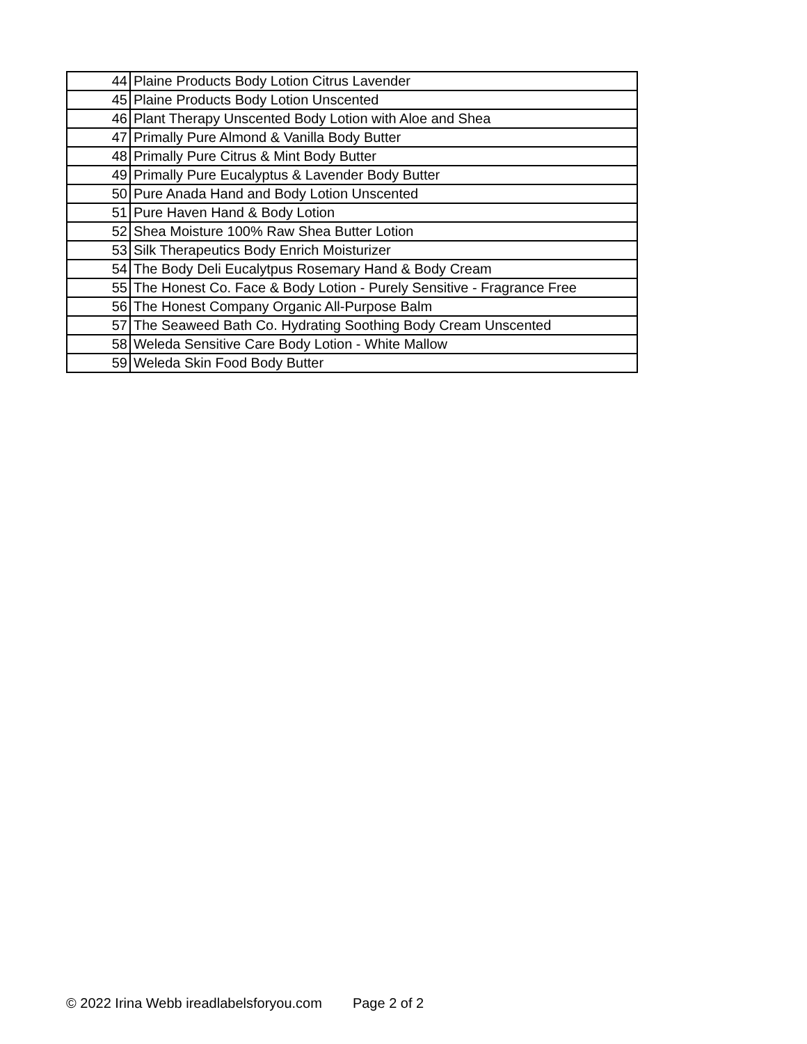| 44 | Plaine Products Body Lotion Citrus Lavender |
| 45 | Plaine Products Body Lotion Unscented |
| 46 | Plant Therapy Unscented Body Lotion with Aloe and Shea |
| 47 | Primally Pure Almond & Vanilla Body Butter |
| 48 | Primally Pure Citrus & Mint Body Butter |
| 49 | Primally Pure Eucalyptus & Lavender Body Butter |
| 50 | Pure Anada Hand and Body Lotion Unscented |
| 51 | Pure Haven Hand & Body Lotion |
| 52 | Shea Moisture 100% Raw Shea Butter Lotion |
| 53 | Silk Therapeutics Body Enrich Moisturizer |
| 54 | The Body Deli Eucalytpus Rosemary Hand & Body Cream |
| 55 | The Honest Co. Face & Body Lotion - Purely Sensitive - Fragrance Free |
| 56 | The Honest Company Organic All-Purpose Balm |
| 57 | The Seaweed Bath Co. Hydrating Soothing Body Cream Unscented |
| 58 | Weleda Sensitive Care Body Lotion - White Mallow |
| 59 | Weleda Skin Food Body Butter |
© 2022 Irina Webb ireadlabelsforyou.com Page 2 of 2